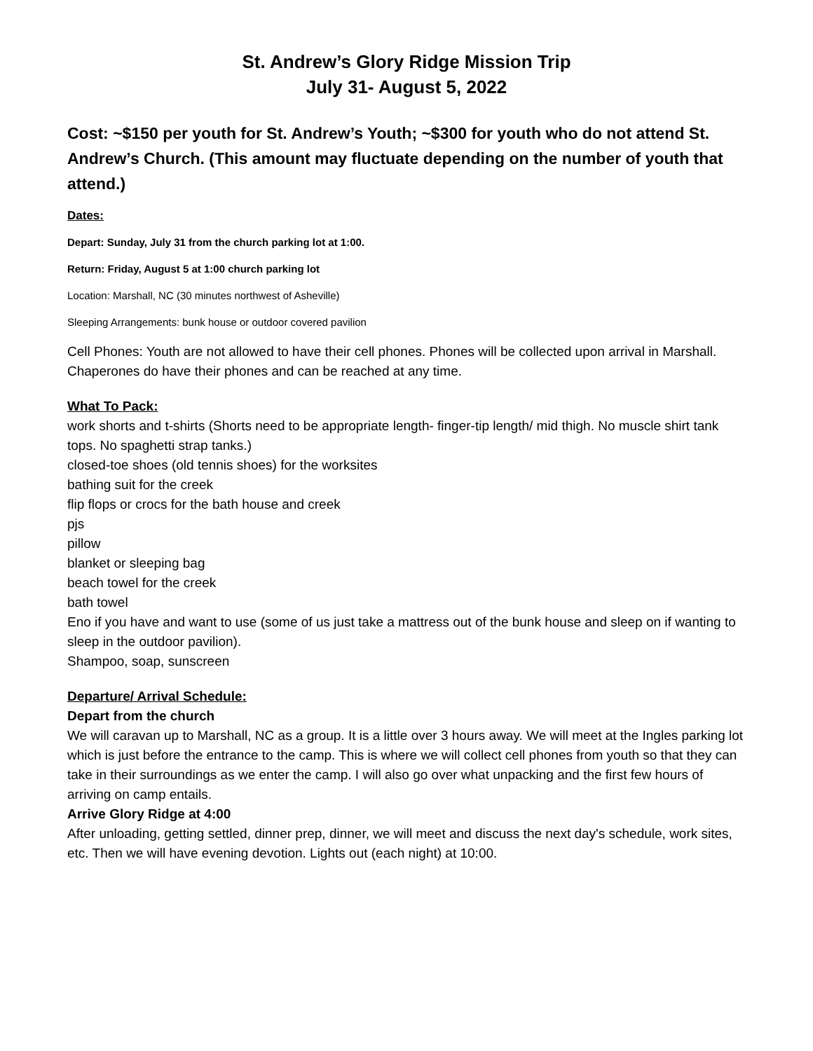St. Andrew’s Glory Ridge Mission Trip
July 31- August 5, 2022
Cost: ~$150 per youth for St. Andrew’s Youth; ~$300 for youth who do not attend St. Andrew’s Church. (This amount may fluctuate depending on the number of youth that attend.)
Dates:
Depart: Sunday, July 31 from the church parking lot at 1:00.
Return: Friday, August 5 at 1:00 church parking lot
Location: Marshall, NC (30 minutes northwest of Asheville)
Sleeping Arrangements: bunk house or outdoor covered pavilion
Cell Phones: Youth are not allowed to have their cell phones. Phones will be collected upon arrival in Marshall. Chaperones do have their phones and can be reached at any time.
What To Pack:
work shorts and t-shirts (Shorts need to be appropriate length- finger-tip length/ mid thigh. No muscle shirt tank tops. No spaghetti strap tanks.)
closed-toe shoes (old tennis shoes) for the worksites
bathing suit for the creek
flip flops or crocs for the bath house and creek
pjs
pillow
blanket or sleeping bag
beach towel for the creek
bath towel
Eno if you have and want to use (some of us just take a mattress out of the bunk house and sleep on if wanting to sleep in the outdoor pavilion).
Shampoo, soap, sunscreen
Departure/ Arrival Schedule:
Depart from the church
We will caravan up to Marshall, NC as a group. It is a little over 3 hours away. We will meet at the Ingles parking lot which is just before the entrance to the camp. This is where we will collect cell phones from youth so that they can take in their surroundings as we enter the camp. I will also go over what unpacking and the first few hours of arriving on camp entails.
Arrive Glory Ridge at 4:00
After unloading, getting settled, dinner prep, dinner, we will meet and discuss the next day's schedule, work sites, etc. Then we will have evening devotion. Lights out (each night) at 10:00.